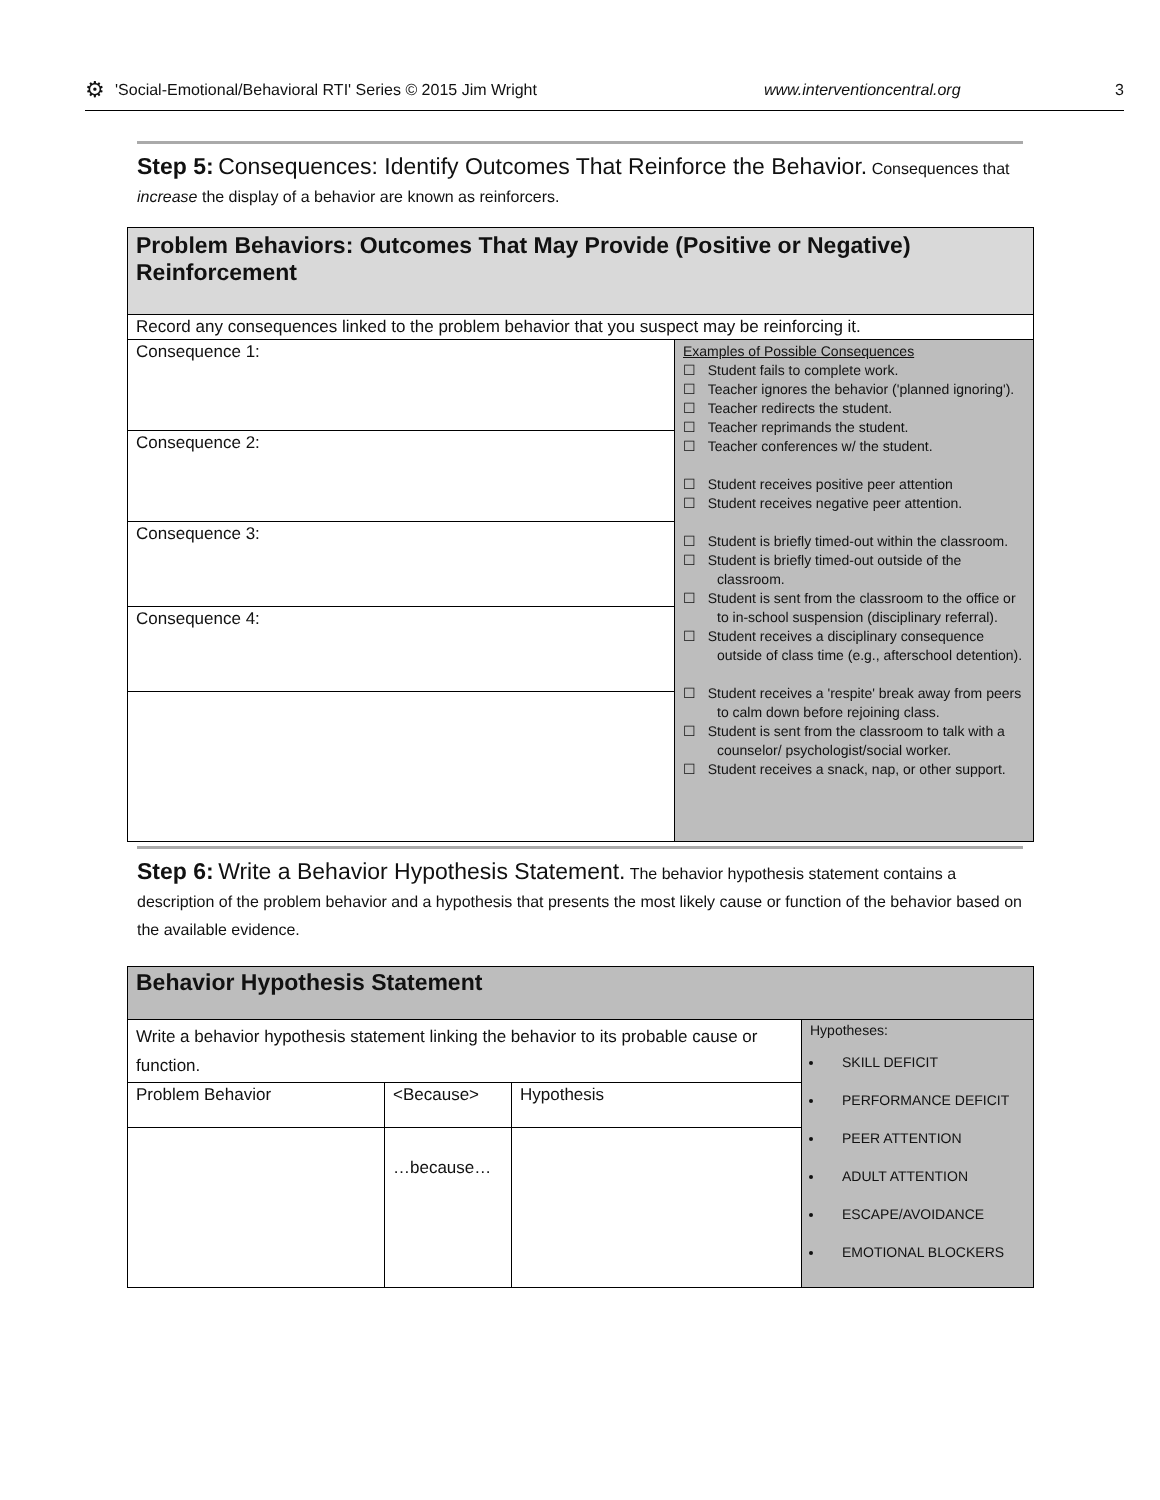⚙ 'Social-Emotional/Behavioral RTI' Series © 2015 Jim Wright www.interventioncentral.org 3
Step 5: Consequences: Identify Outcomes That Reinforce the Behavior. Consequences that increase the display of a behavior are known as reinforcers.
| Problem Behaviors: Outcomes That May Provide (Positive or Negative) Reinforcement | |
| Record any consequences linked to the problem behavior that you suspect may be reinforcing it. | |
| Consequence 1: | Examples of Possible Consequences ☐ Student fails to complete work. ☐ Teacher ignores the behavior ('planned ignoring'). ☐ Teacher redirects the student. ☐ Teacher reprimands the student. ☐ Teacher conferences w/ the student. ☐ Student receives positive peer attention ☐ Student receives negative peer attention. ☐ Student is briefly timed-out within the classroom. ☐ Student is briefly timed-out outside of the classroom. ☐ Student is sent from the classroom to the office or to in-school suspension (disciplinary referral). ☐ Student receives a disciplinary consequence outside of class time (e.g., afterschool detention). ☐ Student receives a 'respite' break away from peers to calm down before rejoining class. ☐ Student is sent from the classroom to talk with a counselor/ psychologist/social worker. ☐ Student receives a snack, nap, or other support. |
| Consequence 2: | |
| Consequence 3: | |
| Consequence 4: | |
Step 6: Write a Behavior Hypothesis Statement. The behavior hypothesis statement contains a description of the problem behavior and a hypothesis that presents the most likely cause or function of the behavior based on the available evidence.
| Behavior Hypothesis Statement | | | |
| Write a behavior hypothesis statement linking the behavior to its probable cause or function. | | | Hypotheses: SKILL DEFICIT PERFORMANCE DEFICIT PEER ATTENTION ADULT ATTENTION ESCAPE/AVOIDANCE EMOTIONAL BLOCKERS |
| Problem Behavior | <Because> | Hypothesis | |
| | …because… | | |